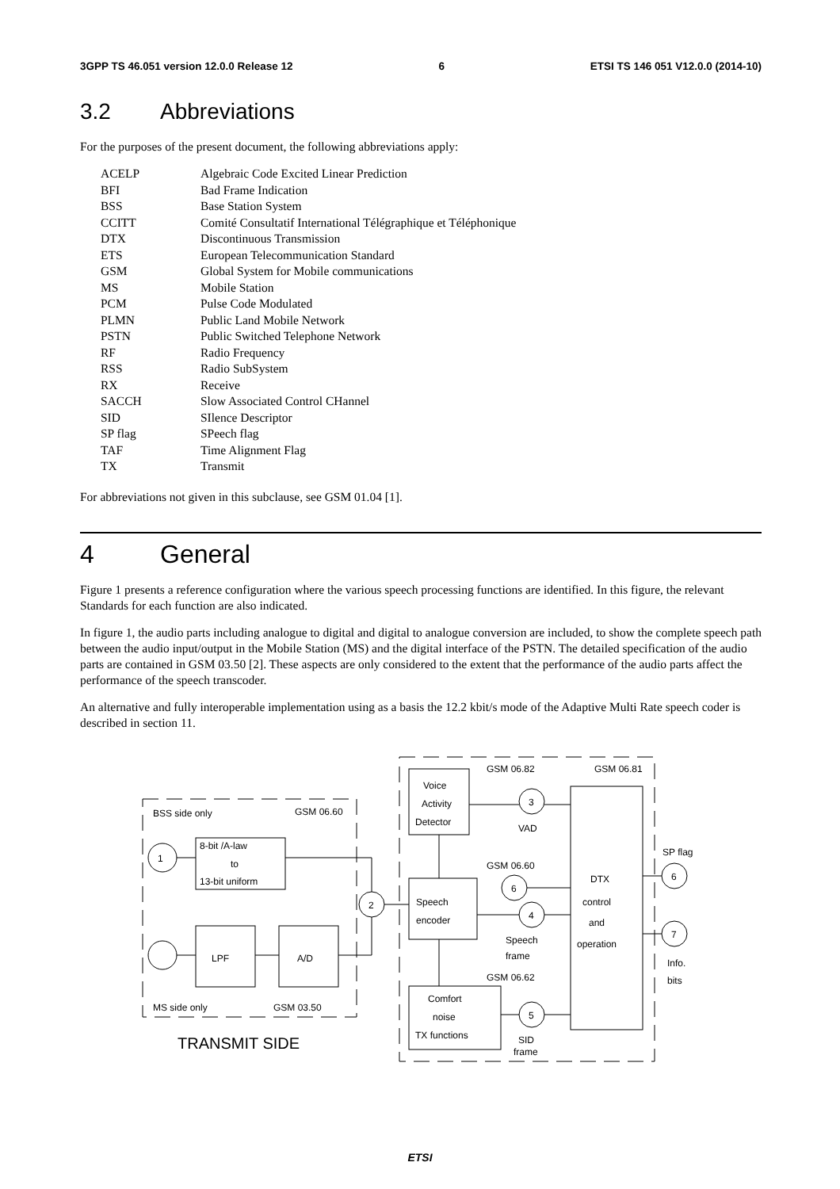3GPP TS 46.051 version 12.0.0 Release 12 6 ETSI TS 146 051 V12.0.0 (2014-10)
3.2 Abbreviations
For the purposes of the present document, the following abbreviations apply:
| ACELP | Algebraic Code Excited Linear Prediction |
| BFI | Bad Frame Indication |
| BSS | Base Station System |
| CCITT | Comité Consultatif International Télégraphique et Téléphonique |
| DTX | Discontinuous Transmission |
| ETS | European Telecommunication Standard |
| GSM | Global System for Mobile communications |
| MS | Mobile Station |
| PCM | Pulse Code Modulated |
| PLMN | Public Land Mobile Network |
| PSTN | Public Switched Telephone Network |
| RF | Radio Frequency |
| RSS | Radio SubSystem |
| RX | Receive |
| SACCH | Slow Associated Control CHannel |
| SID | SIlence Descriptor |
| SP flag | SPeech flag |
| TAF | Time Alignment Flag |
| TX | Transmit |
For abbreviations not given in this subclause, see GSM 01.04 [1].
4 General
Figure 1 presents a reference configuration where the various speech processing functions are identified. In this figure, the relevant Standards for each function are also indicated.
In figure 1, the audio parts including analogue to digital and digital to analogue conversion are included, to show the complete speech path between the audio input/output in the Mobile Station (MS) and the digital interface of the PSTN. The detailed specification of the audio parts are contained in GSM 03.50 [2]. These aspects are only considered to the extent that the performance of the audio parts affect the performance of the speech transcoder.
An alternative and fully interoperable implementation using as a basis the 12.2 kbit/s mode of the Adaptive Multi Rate speech coder is described in section 11.
BSS side only
GSM 06.60
8-bit /A-law
to
13-bit uniform
1
2
LPF
A/D
MS side only
GSM 03.50
TRANSMIT SIDE
GSM 06.82
GSM 06.81
Voice
Activity
Detector
3
VAD
GSM 06.60
6
4
Speech
encoder
Speech
frame
GSM 06.62
Comfort
noise
TX functions
5
SID
frame
DTX
control
and
operation
SP flag
6
7
Info.
bits
ETSI